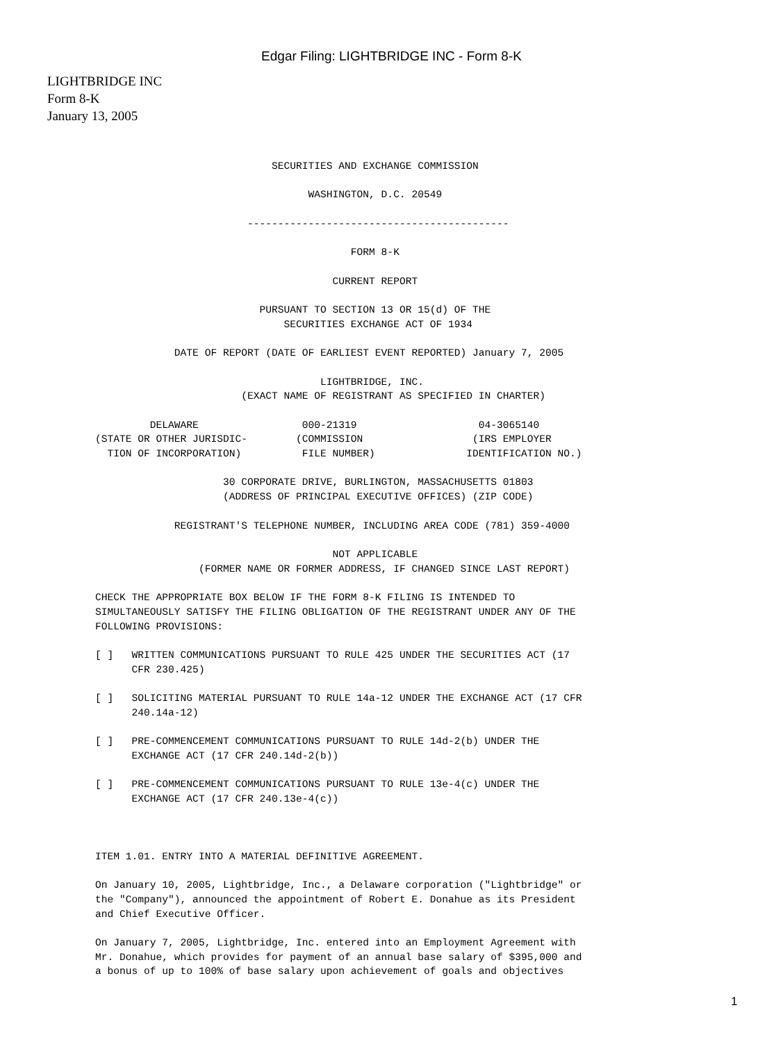Edgar Filing: LIGHTBRIDGE INC - Form 8-K
LIGHTBRIDGE INC
Form 8-K
January 13, 2005
                             SECURITIES AND EXCHANGE COMMISSION

                                   WASHINGTON, D.C. 20549

                         -------------------------------------------

                                          FORM 8-K

                                       CURRENT REPORT

                           PURSUANT TO SECTION 13 OR 15(d) OF THE
                               SECURITIES EXCHANGE ACT OF 1934

             DATE OF REPORT (DATE OF EARLIEST EVENT REPORTED) January 7, 2005

                                     LIGHTBRIDGE, INC.
                        (EXACT NAME OF REGISTRANT AS SPECIFIED IN CHARTER)

         DELAWARE                 000-21319                    04-3065140
(STATE OR OTHER JURISDIC-        (COMMISSION                  (IRS EMPLOYER
  TION OF INCORPORATION)          FILE NUMBER)               IDENTIFICATION NO.)

                     30 CORPORATE DRIVE, BURLINGTON, MASSACHUSETTS 01803
                     (ADDRESS OF PRINCIPAL EXECUTIVE OFFICES) (ZIP CODE)

             REGISTRANT'S TELEPHONE NUMBER, INCLUDING AREA CODE (781) 359-4000

                                       NOT APPLICABLE
                 (FORMER NAME OR FORMER ADDRESS, IF CHANGED SINCE LAST REPORT)

CHECK THE APPROPRIATE BOX BELOW IF THE FORM 8-K FILING IS INTENDED TO
SIMULTANEOUSLY SATISFY THE FILING OBLIGATION OF THE REGISTRANT UNDER ANY OF THE
FOLLOWING PROVISIONS:

[ ]   WRITTEN COMMUNICATIONS PURSUANT TO RULE 425 UNDER THE SECURITIES ACT (17
      CFR 230.425)

[ ]   SOLICITING MATERIAL PURSUANT TO RULE 14a-12 UNDER THE EXCHANGE ACT (17 CFR
      240.14a-12)

[ ]   PRE-COMMENCEMENT COMMUNICATIONS PURSUANT TO RULE 14d-2(b) UNDER THE
      EXCHANGE ACT (17 CFR 240.14d-2(b))

[ ]   PRE-COMMENCEMENT COMMUNICATIONS PURSUANT TO RULE 13e-4(c) UNDER THE
      EXCHANGE ACT (17 CFR 240.13e-4(c))



ITEM 1.01. ENTRY INTO A MATERIAL DEFINITIVE AGREEMENT.

On January 10, 2005, Lightbridge, Inc., a Delaware corporation ("Lightbridge" or
the "Company"), announced the appointment of Robert E. Donahue as its President
and Chief Executive Officer.

On January 7, 2005, Lightbridge, Inc. entered into an Employment Agreement with
Mr. Donahue, which provides for payment of an annual base salary of $395,000 and
a bonus of up to 100% of base salary upon achievement of goals and objectives
1